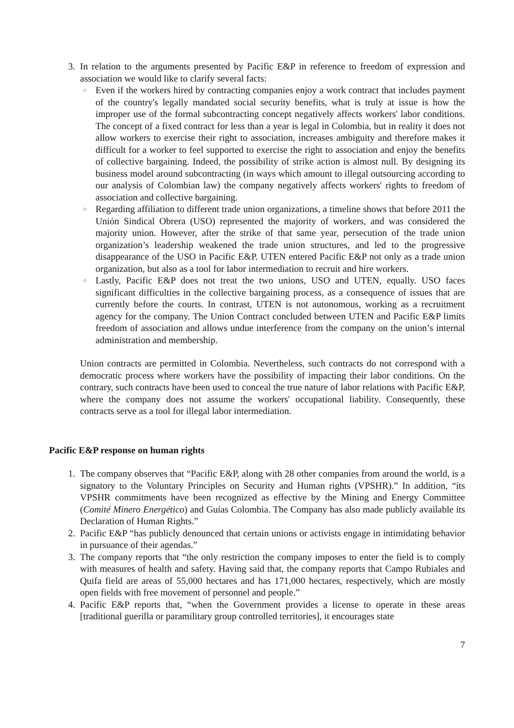3. In relation to the arguments presented by Pacific E&P in reference to freedom of expression and association we would like to clarify several facts:
○
Even if the workers hired by contracting companies enjoy a work contract that includes payment of the country's legally mandated social security benefits, what is truly at issue is how the improper use of the formal subcontracting concept negatively affects workers' labor conditions. The concept of a fixed contract for less than a year is legal in Colombia, but in reality it does not allow workers to exercise their right to association, increases ambiguity and therefore makes it difficult for a worker to feel supported to exercise the right to association and enjoy the benefits of collective bargaining. Indeed, the possibility of strike action is almost null. By designing its business model around subcontracting (in ways which amount to illegal outsourcing according to our analysis of Colombian law) the company negatively affects workers' rights to freedom of association and collective bargaining.
○
Regarding affiliation to different trade union organizations, a timeline shows that before 2011 the Unión Sindical Obrera (USO) represented the majority of workers, and was considered the majority union. However, after the strike of that same year, persecution of the trade union organization’s leadership weakened the trade union structures, and led to the progressive disappearance of the USO in Pacific E&P. UTEN entered Pacific E&P not only as a trade union organization, but also as a tool for labor intermediation to recruit and hire workers.
○
Lastly, Pacific E&P does not treat the two unions, USO and UTEN, equally. USO faces significant difficulties in the collective bargaining process, as a consequence of issues that are currently before the courts. In contrast, UTEN is not autonomous, working as a recruitment agency for the company. The Union Contract concluded between UTEN and Pacific E&P limits freedom of association and allows undue interference from the company on the union’s internal administration and membership.
Union contracts are permitted in Colombia. Nevertheless, such contracts do not correspond with a democratic process where workers have the possibility of impacting their labor conditions. On the contrary, such contracts have been used to conceal the true nature of labor relations with Pacific E&P, where the company does not assume the workers' occupational liability. Consequently, these contracts serve as a tool for illegal labor intermediation.
Pacific E&P response on human rights
1. The company observes that “Pacific E&P, along with 28 other companies from around the world, is a signatory to the Voluntary Principles on Security and Human rights (VPSHR).” In addition, “its VPSHR commitments have been recognized as effective by the Mining and Energy Committee (Comité Minero Energético) and Guías Colombia. The Company has also made publicly available its Declaration of Human Rights.”
2. Pacific E&P “has publicly denounced that certain unions or activists engage in intimidating behavior in pursuance of their agendas.”
3. The company reports that “the only restriction the company imposes to enter the field is to comply with measures of health and safety. Having said that, the company reports that Campo Rubiales and Quifa field are areas of 55,000 hectares and has 171,000 hectares, respectively, which are mostly open fields with free movement of personnel and people.”
4. Pacific E&P reports that, “when the Government provides a license to operate in these areas [traditional guerilla or paramilitary group controlled territories], it encourages state
7